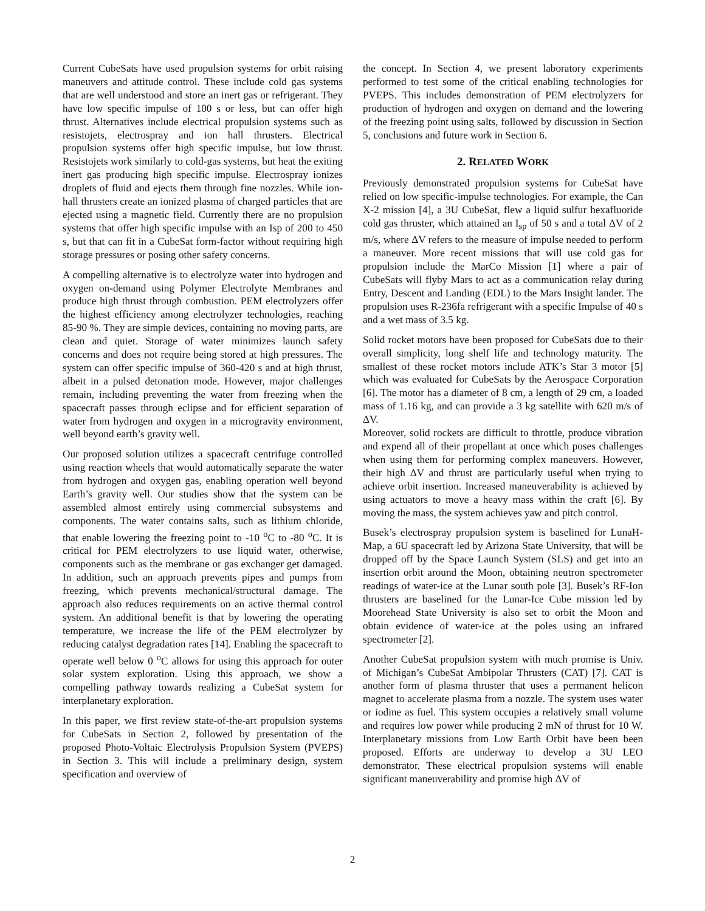Current CubeSats have used propulsion systems for orbit raising maneuvers and attitude control. These include cold gas systems that are well understood and store an inert gas or refrigerant. They have low specific impulse of 100 s or less, but can offer high thrust. Alternatives include electrical propulsion systems such as resistojets, electrospray and ion hall thrusters. Electrical propulsion systems offer high specific impulse, but low thrust. Resistojets work similarly to cold-gas systems, but heat the exiting inert gas producing high specific impulse. Electrospray ionizes droplets of fluid and ejects them through fine nozzles. While ion-hall thrusters create an ionized plasma of charged particles that are ejected using a magnetic field. Currently there are no propulsion systems that offer high specific impulse with an Isp of 200 to 450 s, but that can fit in a CubeSat form-factor without requiring high storage pressures or posing other safety concerns.
A compelling alternative is to electrolyze water into hydrogen and oxygen on-demand using Polymer Electrolyte Membranes and produce high thrust through combustion. PEM electrolyzers offer the highest efficiency among electrolyzer technologies, reaching 85-90 %. They are simple devices, containing no moving parts, are clean and quiet. Storage of water minimizes launch safety concerns and does not require being stored at high pressures. The system can offer specific impulse of 360-420 s and at high thrust, albeit in a pulsed detonation mode. However, major challenges remain, including preventing the water from freezing when the spacecraft passes through eclipse and for efficient separation of water from hydrogen and oxygen in a microgravity environment, well beyond earth’s gravity well.
Our proposed solution utilizes a spacecraft centrifuge controlled using reaction wheels that would automatically separate the water from hydrogen and oxygen gas, enabling operation well beyond Earth’s gravity well. Our studies show that the system can be assembled almost entirely using commercial subsystems and components. The water contains salts, such as lithium chloride, that enable lowering the freezing point to -10 <sup>o</sup>C to -80 <sup>o</sup>C. It is critical for PEM electrolyzers to use liquid water, otherwise, components such as the membrane or gas exchanger get damaged. In addition, such an approach prevents pipes and pumps from freezing, which prevents mechanical/structural damage. The approach also reduces requirements on an active thermal control system. An additional benefit is that by lowering the operating temperature, we increase the life of the PEM electrolyzer by reducing catalyst degradation rates [14]. Enabling the spacecraft to operate well below 0 <sup>o</sup>C allows for using this approach for outer solar system exploration. Using this approach, we show a compelling pathway towards realizing a CubeSat system for interplanetary exploration.
In this paper, we first review state-of-the-art propulsion systems for CubeSats in Section 2, followed by presentation of the proposed Photo-Voltaic Electrolysis Propulsion System (PVEPS) in Section 3. This will include a preliminary design, system specification and overview of
the concept. In Section 4, we present laboratory experiments performed to test some of the critical enabling technologies for PVEPS. This includes demonstration of PEM electrolyzers for production of hydrogen and oxygen on demand and the lowering of the freezing point using salts, followed by discussion in Section 5, conclusions and future work in Section 6.
2. RELATED WORK
Previously demonstrated propulsion systems for CubeSat have relied on low specific-impulse technologies. For example, the Can X-2 mission [4], a 3U CubeSat, flew a liquid sulfur hexafluoride cold gas thruster, which attained an I<sub>sp</sub> of 50 s and a total ΔV of 2 m/s, where ΔV refers to the measure of impulse needed to perform a maneuver. More recent missions that will use cold gas for propulsion include the MarCo Mission [1] where a pair of CubeSats will flyby Mars to act as a communication relay during Entry, Descent and Landing (EDL) to the Mars Insight lander. The propulsion uses R-236fa refrigerant with a specific Impulse of 40 s and a wet mass of 3.5 kg.
Solid rocket motors have been proposed for CubeSats due to their overall simplicity, long shelf life and technology maturity. The smallest of these rocket motors include ATK’s Star 3 motor [5] which was evaluated for CubeSats by the Aerospace Corporation [6]. The motor has a diameter of 8 cm, a length of 29 cm, a loaded mass of 1.16 kg, and can provide a 3 kg satellite with 620 m/s of ΔV.
Moreover, solid rockets are difficult to throttle, produce vibration and expend all of their propellant at once which poses challenges when using them for performing complex maneuvers. However, their high ΔV and thrust are particularly useful when trying to achieve orbit insertion. Increased maneuverability is achieved by using actuators to move a heavy mass within the craft [6]. By moving the mass, the system achieves yaw and pitch control.
Busek’s electrospray propulsion system is baselined for LunaH-Map, a 6U spacecraft led by Arizona State University, that will be dropped off by the Space Launch System (SLS) and get into an insertion orbit around the Moon, obtaining neutron spectrometer readings of water-ice at the Lunar south pole [3]. Busek’s RF-Ion thrusters are baselined for the Lunar-Ice Cube mission led by Moorehead State University is also set to orbit the Moon and obtain evidence of water-ice at the poles using an infrared spectrometer [2].
Another CubeSat propulsion system with much promise is Univ. of Michigan’s CubeSat Ambipolar Thrusters (CAT) [7]. CAT is another form of plasma thruster that uses a permanent helicon magnet to accelerate plasma from a nozzle. The system uses water or iodine as fuel. This system occupies a relatively small volume and requires low power while producing 2 mN of thrust for 10 W. Interplanetary missions from Low Earth Orbit have been been proposed. Efforts are underway to develop a 3U LEO demonstrator. These electrical propulsion systems will enable significant maneuverability and promise high ΔV of
2